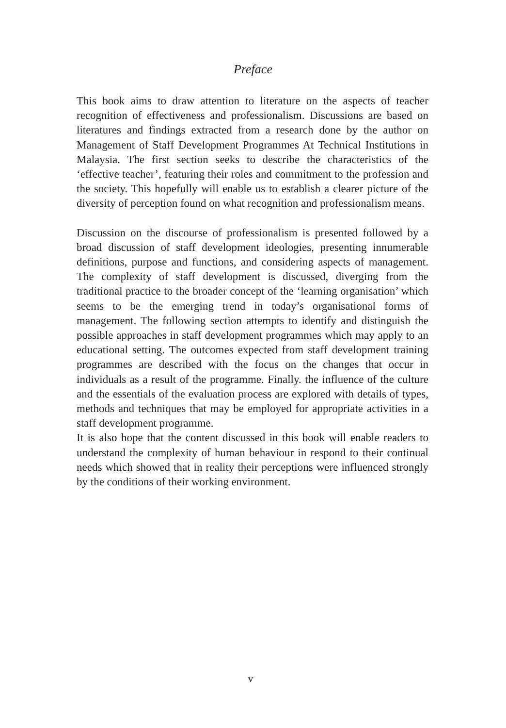Preface
This book aims to draw attention to literature on the aspects of teacher recognition of effectiveness and professionalism. Discussions are based on literatures and findings extracted from a research done by the author on Management of Staff Development Programmes At Technical Institutions in Malaysia. The first section seeks to describe the characteristics of the ‘effective teacher’, featuring their roles and commitment to the profession and the society. This hopefully will enable us to establish a clearer picture of the diversity of perception found on what recognition and professionalism means.
Discussion on the discourse of professionalism is presented followed by a broad discussion of staff development ideologies, presenting innumerable definitions, purpose and functions, and considering aspects of management. The complexity of staff development is discussed, diverging from the traditional practice to the broader concept of the ‘learning organisation’ which seems to be the emerging trend in today’s organisational forms of management. The following section attempts to identify and distinguish the possible approaches in staff development programmes which may apply to an educational setting. The outcomes expected from staff development training programmes are described with the focus on the changes that occur in individuals as a result of the programme. Finally. the influence of the culture and the essentials of the evaluation process are explored with details of types, methods and techniques that may be employed for appropriate activities in a staff development programme.
It is also hope that the content discussed in this book will enable readers to understand the complexity of human behaviour in respond to their continual needs which showed that in reality their perceptions were influenced strongly by the conditions of their working environment.
v